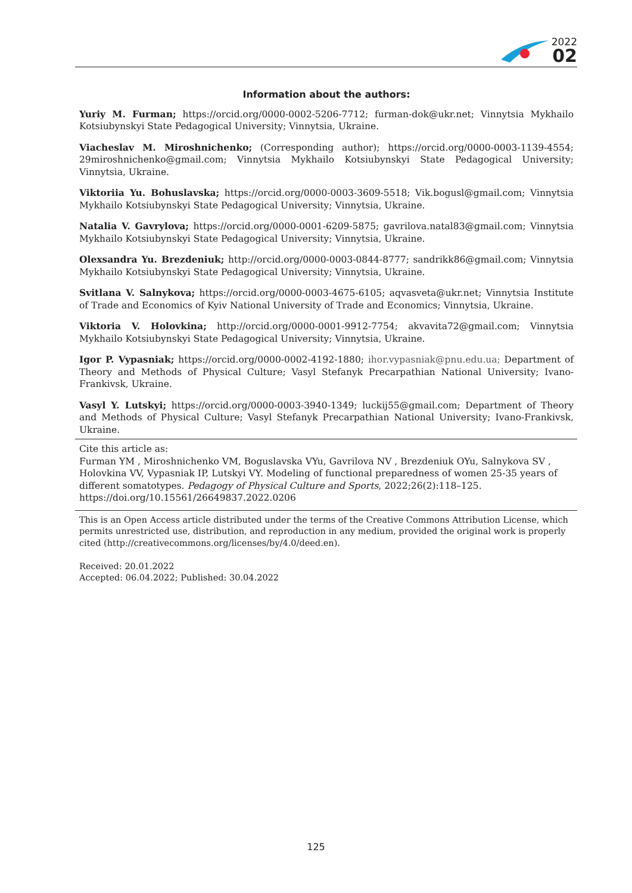2022
02
Information about the authors:
Yuriy M. Furman; https://orcid.org/0000-0002-5206-7712; furman-dok@ukr.net; Vinnytsia Mykhailo Kotsiubynskyi State Pedagogical University; Vinnytsia, Ukraine.
Viacheslav M. Miroshnichenko; (Corresponding author); https://orcid.org/0000-0003-1139-4554; 29miroshnichenko@gmail.com; Vinnytsia Mykhailo Kotsiubynskyi State Pedagogical University; Vinnytsia, Ukraine.
Viktoriia Yu. Bohuslavska; https://orcid.org/0000-0003-3609-5518; Vik.bogusl@gmail.com; Vinnytsia Mykhailo Kotsiubynskyi State Pedagogical University; Vinnytsia, Ukraine.
Natalia V. Gavrylova; https://orcid.org/0000-0001-6209-5875; gavrilova.natal83@gmail.com; Vinnytsia Mykhailo Kotsiubynskyi State Pedagogical University; Vinnytsia, Ukraine.
Olexsandra Yu. Brezdeniuk; http://orcid.org/0000-0003-0844-8777; sandrikk86@gmail.com; Vinnytsia Mykhailo Kotsiubynskyi State Pedagogical University; Vinnytsia, Ukraine.
Svitlana V. Salnykova; https://orcid.org/0000-0003-4675-6105; aqvasveta@ukr.net; Vinnytsia Institute of Trade and Economics of Kyiv National University of Trade and Economics; Vinnytsia, Ukraine.
Viktoria V. Holovkina; http://orcid.org/0000-0001-9912-7754; akvavita72@gmail.com; Vinnytsia Mykhailo Kotsiubynskyi State Pedagogical University; Vinnytsia, Ukraine.
Igor P. Vypasniak; https://orcid.org/0000-0002-4192-1880; ihor.vypasniak@pnu.edu.ua; Department of Theory and Methods of Physical Culture; Vasyl Stefanyk Precarpathian National University; Ivano-Frankivsk, Ukraine.
Vasyl Y. Lutskyi; https://orcid.org/0000-0003-3940-1349; luckij55@gmail.com; Department of Theory and Methods of Physical Culture; Vasyl Stefanyk Precarpathian National University; Ivano-Frankivsk, Ukraine.
Cite this article as:
Furman YM , Miroshnichenko VM, Boguslavska VYu, Gavrilova NV , Brezdeniuk OYu, Salnykova SV ,
Holovkina VV, Vypasniak IP, Lutskyi VY. Modeling of functional preparedness of women 25-35 years of
different somatotypes. Pedagogy of Physical Culture and Sports, 2022;26(2):118–125.
https://doi.org/10.15561/26649837.2022.0206
This is an Open Access article distributed under the terms of the Creative Commons Attribution License, which permits unrestricted use, distribution, and reproduction in any medium, provided the original work is properly cited (http://creativecommons.org/licenses/by/4.0/deed.en).
Received: 20.01.2022
Accepted: 06.04.2022; Published: 30.04.2022
125